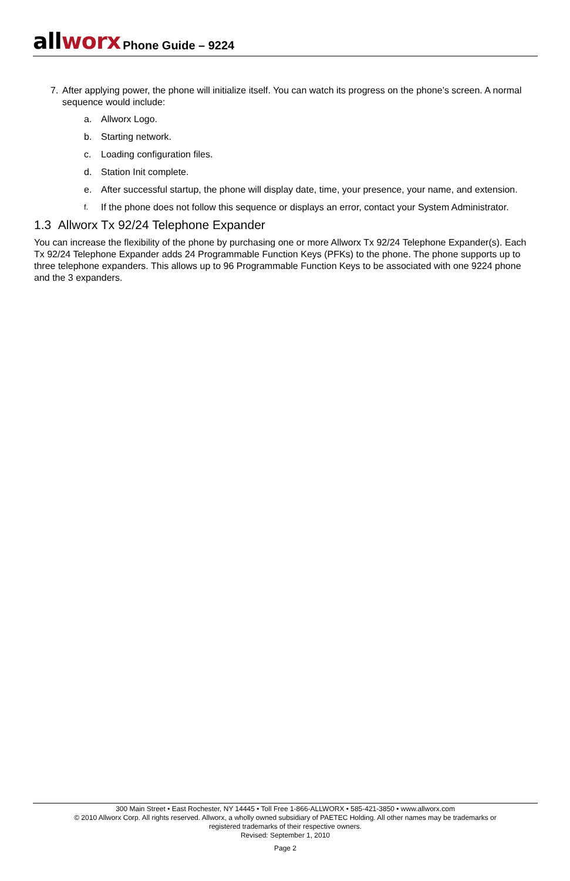allworx Phone Guide – 9224
7. After applying power, the phone will initialize itself. You can watch its progress on the phone’s screen. A normal sequence would include:
a. Allworx Logo.
b. Starting network.
c. Loading configuration files.
d. Station Init complete.
e. After successful startup, the phone will display date, time, your presence, your name, and extension.
f.
If the phone does not follow this sequence or displays an error, contact your System Administrator.
1.3 Allworx Tx 92/24 Telephone Expander
You can increase the flexibility of the phone by purchasing one or more Allworx Tx 92/24 Telephone Expander(s). Each Tx 92/24 Telephone Expander adds 24 Programmable Function Keys (PFKs) to the phone. The phone supports up to three telephone expanders. This allows up to 96 Programmable Function Keys to be associated with one 9224 phone and the 3 expanders.
300 Main Street • East Rochester, NY 14445 • Toll Free 1-866-ALLWORX • 585-421-3850 • www.allworx.com
© 2010 Allworx Corp. All rights reserved. Allworx, a wholly owned subsidiary of PAETEC Holding. All other names may be trademarks or
registered trademarks of their respective owners.
Revised: September 1, 2010
Page 2